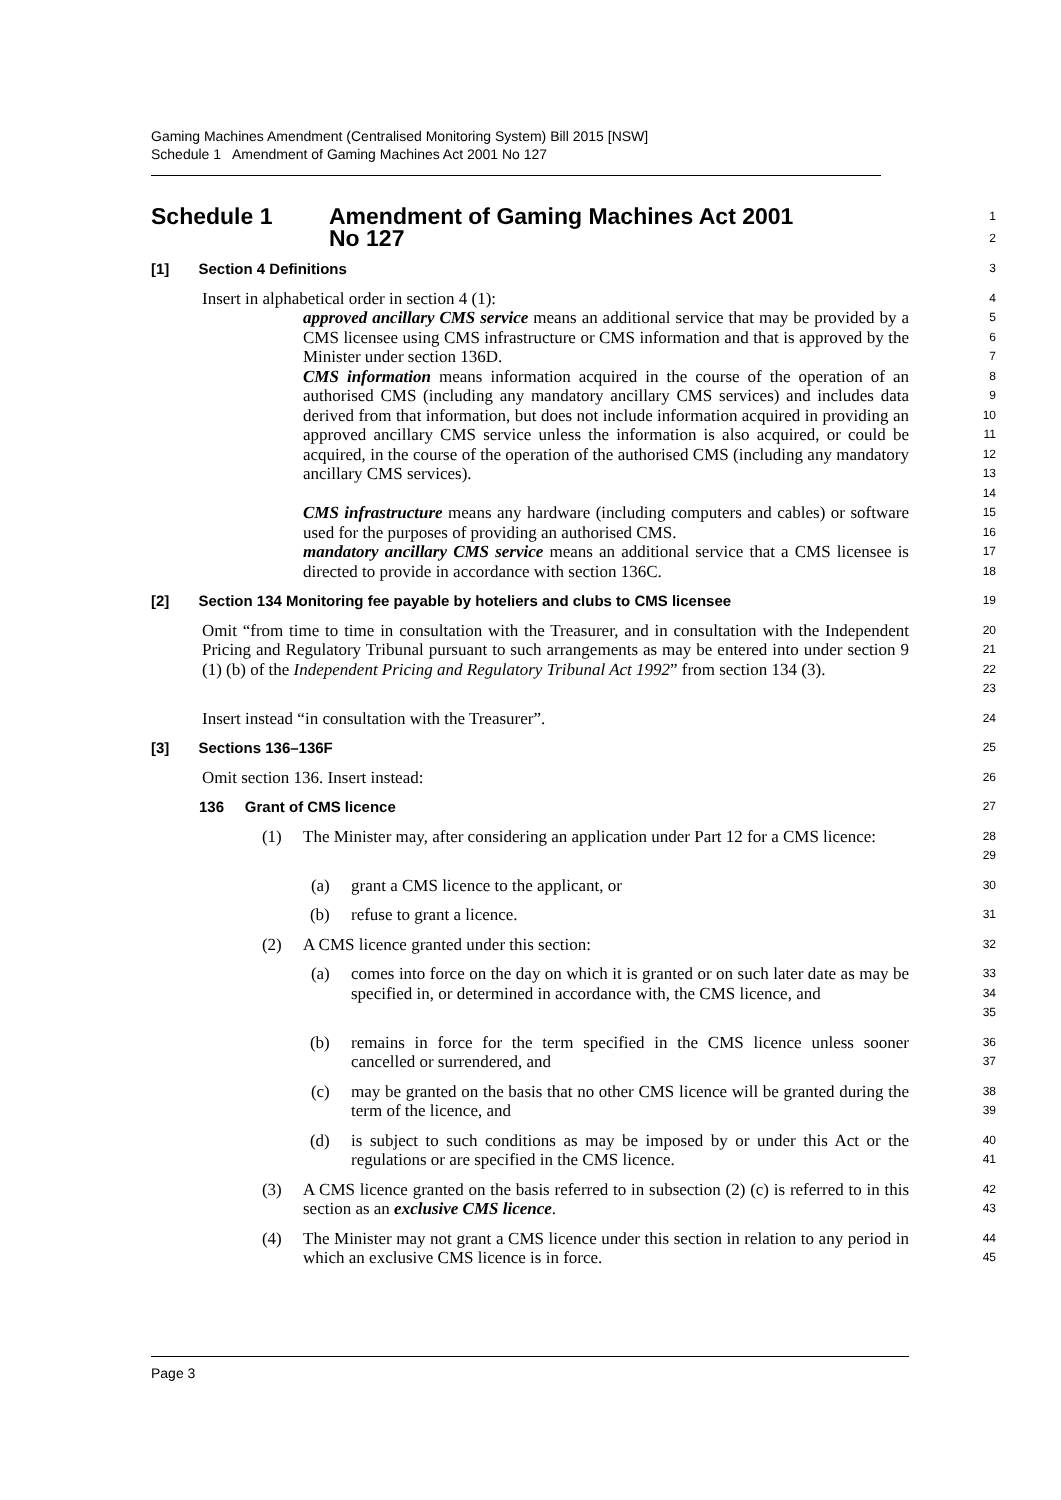Gaming Machines Amendment (Centralised Monitoring System) Bill 2015 [NSW]
Schedule 1 Amendment of Gaming Machines Act 2001 No 127
Schedule 1 Amendment of Gaming Machines Act 2001
No 127
1
2
[1] Section 4 Definitions
3
Insert in alphabetical order in section 4 (1):
4
approved ancillary CMS service means an additional service that may be provided by a CMS licensee using CMS infrastructure or CMS information and that is approved by the Minister under section 136D.
5
6
7
CMS information means information acquired in the course of the operation of an authorised CMS (including any mandatory ancillary CMS services) and includes data derived from that information, but does not include information acquired in providing an approved ancillary CMS service unless the information is also acquired, or could be acquired, in the course of the operation of the authorised CMS (including any mandatory ancillary CMS services).
8
9
10
11
12
13
14
CMS infrastructure means any hardware (including computers and cables) or software used for the purposes of providing an authorised CMS.
15
16
mandatory ancillary CMS service means an additional service that a CMS licensee is directed to provide in accordance with section 136C.
17
18
[2] Section 134 Monitoring fee payable by hoteliers and clubs to CMS licensee
19
Omit “from time to time in consultation with the Treasurer, and in consultation with the Independent Pricing and Regulatory Tribunal pursuant to such arrangements as may be entered into under section 9 (1) (b) of the Independent Pricing and Regulatory Tribunal Act 1992” from section 134 (3).
20
21
22
23
Insert instead “in consultation with the Treasurer”.
24
[3] Sections 136–136F
25
Omit section 136. Insert instead:
26
136 Grant of CMS licence
27
(1) The Minister may, after considering an application under Part 12 for a CMS licence:
28
29
(a) grant a CMS licence to the applicant, or
30
(b) refuse to grant a licence.
31
(2) A CMS licence granted under this section:
32
(a) comes into force on the day on which it is granted or on such later date as may be specified in, or determined in accordance with, the CMS licence, and
33
34
35
(b) remains in force for the term specified in the CMS licence unless sooner cancelled or surrendered, and
36
37
(c) may be granted on the basis that no other CMS licence will be granted during the term of the licence, and
38
39
(d) is subject to such conditions as may be imposed by or under this Act or the regulations or are specified in the CMS licence.
40
41
(3) A CMS licence granted on the basis referred to in subsection (2) (c) is referred to in this section as an exclusive CMS licence.
42
43
(4) The Minister may not grant a CMS licence under this section in relation to any period in which an exclusive CMS licence is in force.
44
45
Page 3